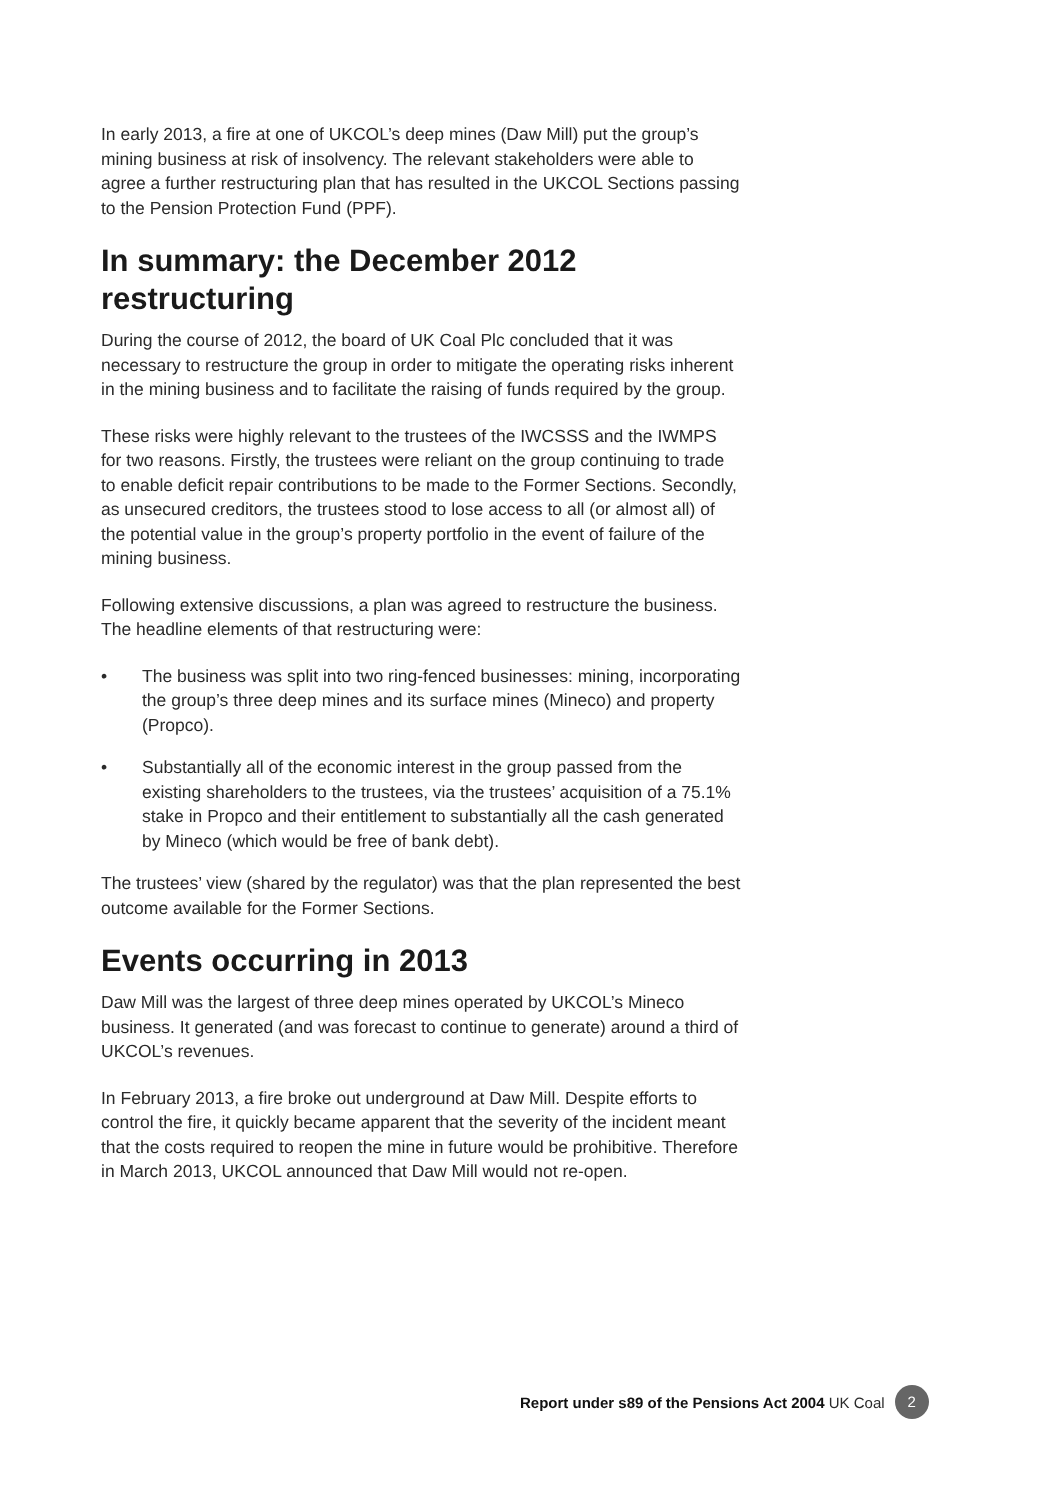In early 2013, a fire at one of UKCOL’s deep mines (Daw Mill) put the group’s mining business at risk of insolvency. The relevant stakeholders were able to agree a further restructuring plan that has resulted in the UKCOL Sections passing to the Pension Protection Fund (PPF).
In summary: the December 2012 restructuring
During the course of 2012, the board of UK Coal Plc concluded that it was necessary to restructure the group in order to mitigate the operating risks inherent in the mining business and to facilitate the raising of funds required by the group.
These risks were highly relevant to the trustees of the IWCSSS and the IWMPS for two reasons. Firstly, the trustees were reliant on the group continuing to trade to enable deficit repair contributions to be made to the Former Sections. Secondly, as unsecured creditors, the trustees stood to lose access to all (or almost all) of the potential value in the group’s property portfolio in the event of failure of the mining business.
Following extensive discussions, a plan was agreed to restructure the business. The headline elements of that restructuring were:
• The business was split into two ring-fenced businesses: mining, incorporating the group’s three deep mines and its surface mines (Mineco) and property (Propco).
• Substantially all of the economic interest in the group passed from the existing shareholders to the trustees, via the trustees’ acquisition of a 75.1% stake in Propco and their entitlement to substantially all the cash generated by Mineco (which would be free of bank debt).
The trustees’ view (shared by the regulator) was that the plan represented the best outcome available for the Former Sections.
Events occurring in 2013
Daw Mill was the largest of three deep mines operated by UKCOL’s Mineco business. It generated (and was forecast to continue to generate) around a third of UKCOL’s revenues.
In February 2013, a fire broke out underground at Daw Mill. Despite efforts to control the fire, it quickly became apparent that the severity of the incident meant that the costs required to reopen the mine in future would be prohibitive. Therefore in March 2013, UKCOL announced that Daw Mill would not re-open.
Report under s89 of the Pensions Act 2004 UK Coal 2